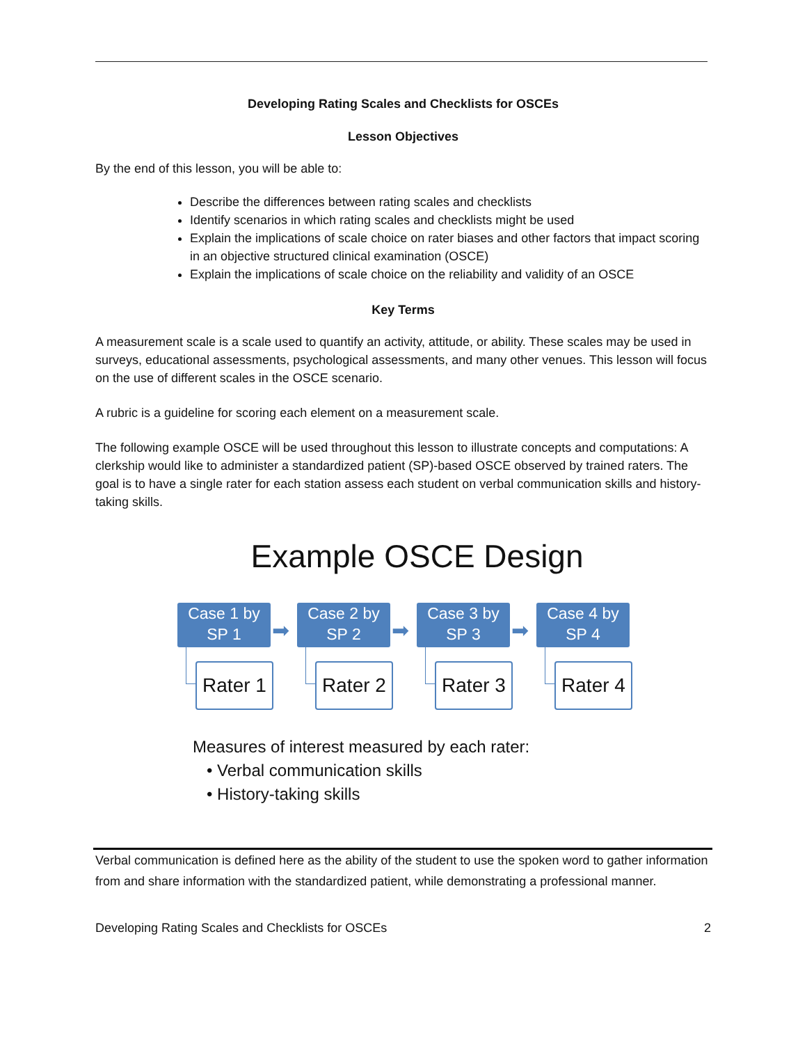Developing Rating Scales and Checklists for OSCEs
Lesson Objectives
By the end of this lesson, you will be able to:
Describe the differences between rating scales and checklists
Identify scenarios in which rating scales and checklists might be used
Explain the implications of scale choice on rater biases and other factors that impact scoring in an objective structured clinical examination (OSCE)
Explain the implications of scale choice on the reliability and validity of an OSCE
Key Terms
A measurement scale is a scale used to quantify an activity, attitude, or ability. These scales may be used in surveys, educational assessments, psychological assessments, and many other venues. This lesson will focus on the use of different scales in the OSCE scenario.
A rubric is a guideline for scoring each element on a measurement scale.
The following example OSCE will be used throughout this lesson to illustrate concepts and computations: A clerkship would like to administer a standardized patient (SP)-based OSCE observed by trained raters. The goal is to have a single rater for each station assess each student on verbal communication skills and history-taking skills.
Example OSCE Design
Case 1 by
SP 1
➡
Rater 1
Case 2 by
SP 2
➡
Rater 2
Case 3 by
SP 3
➡
Rater 3
Case 4 by
SP 4
Rater 4
Measures of interest measured by each rater:
• Verbal communication skills
• History-taking skills
Verbal communication is defined here as the ability of the student to use the spoken word to gather information from and share information with the standardized patient, while demonstrating a professional manner.
Developing Rating Scales and Checklists for OSCEs 2